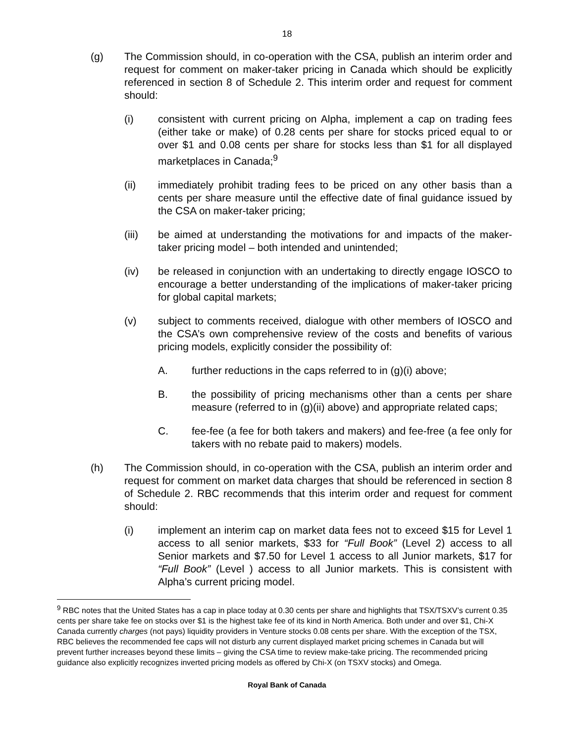18
(g) The Commission should, in co-operation with the CSA, publish an interim order and request for comment on maker-taker pricing in Canada which should be explicitly referenced in section 8 of Schedule 2. This interim order and request for comment should:
(i) consistent with current pricing on Alpha, implement a cap on trading fees (either take or make) of 0.28 cents per share for stocks priced equal to or over $1 and 0.08 cents per share for stocks less than $1 for all displayed marketplaces in Canada;<sup>9</sup>
(ii) immediately prohibit trading fees to be priced on any other basis than a cents per share measure until the effective date of final guidance issued by the CSA on maker-taker pricing;
(iii) be aimed at understanding the motivations for and impacts of the maker-taker pricing model – both intended and unintended;
(iv) be released in conjunction with an undertaking to directly engage IOSCO to encourage a better understanding of the implications of maker-taker pricing for global capital markets;
(v) subject to comments received, dialogue with other members of IOSCO and the CSA’s own comprehensive review of the costs and benefits of various pricing models, explicitly consider the possibility of:
A. further reductions in the caps referred to in (g)(i) above;
B. the possibility of pricing mechanisms other than a cents per share measure (referred to in (g)(ii) above) and appropriate related caps;
C. fee-fee (a fee for both takers and makers) and fee-free (a fee only for takers with no rebate paid to makers) models.
(h) The Commission should, in co-operation with the CSA, publish an interim order and request for comment on market data charges that should be referenced in section 8 of Schedule 2. RBC recommends that this interim order and request for comment should:
(i) implement an interim cap on market data fees not to exceed $15 for Level 1 access to all senior markets, $33 for “Full Book” (Level 2) access to all Senior markets and $7.50 for Level 1 access to all Junior markets, $17 for “Full Book” (Level ) access to all Junior markets. This is consistent with Alpha’s current pricing model.
<sup>9</sup> RBC notes that the United States has a cap in place today at 0.30 cents per share and highlights that TSX/TSXV’s current 0.35 cents per share take fee on stocks over $1 is the highest take fee of its kind in North America. Both under and over $1, Chi-X Canada currently charges (not pays) liquidity providers in Venture stocks 0.08 cents per share. With the exception of the TSX, RBC believes the recommended fee caps will not disturb any current displayed market pricing schemes in Canada but will prevent further increases beyond these limits – giving the CSA time to review make-take pricing. The recommended pricing guidance also explicitly recognizes inverted pricing models as offered by Chi-X (on TSXV stocks) and Omega.
Royal Bank of Canada